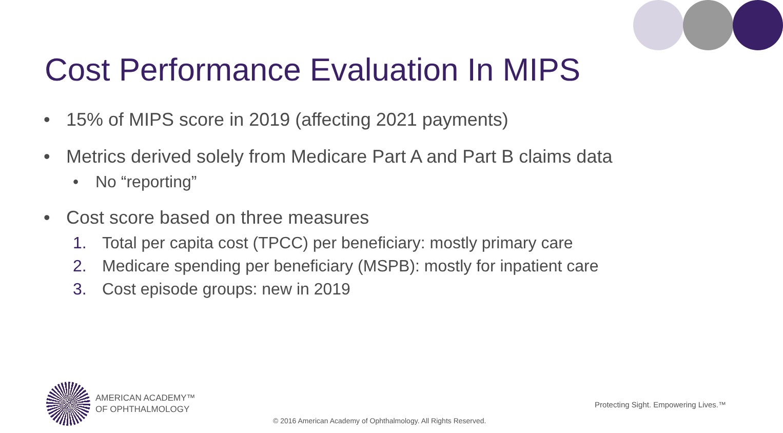Cost Performance Evaluation In MIPS
• 15% of MIPS score in 2019 (affecting 2021 payments)
• Metrics derived solely from Medicare Part A and Part B claims data
• No “reporting”
• Cost score based on three measures
1. Total per capita cost (TPCC) per beneficiary: mostly primary care
2. Medicare spending per beneficiary (MSPB): mostly for inpatient care
3. Cost episode groups: new in 2019
AMERICAN ACADEMY™
OF OPHTHALMOLOGY
Protecting Sight. Empowering Lives.™
© 2016 American Academy of Ophthalmology. All Rights Reserved.